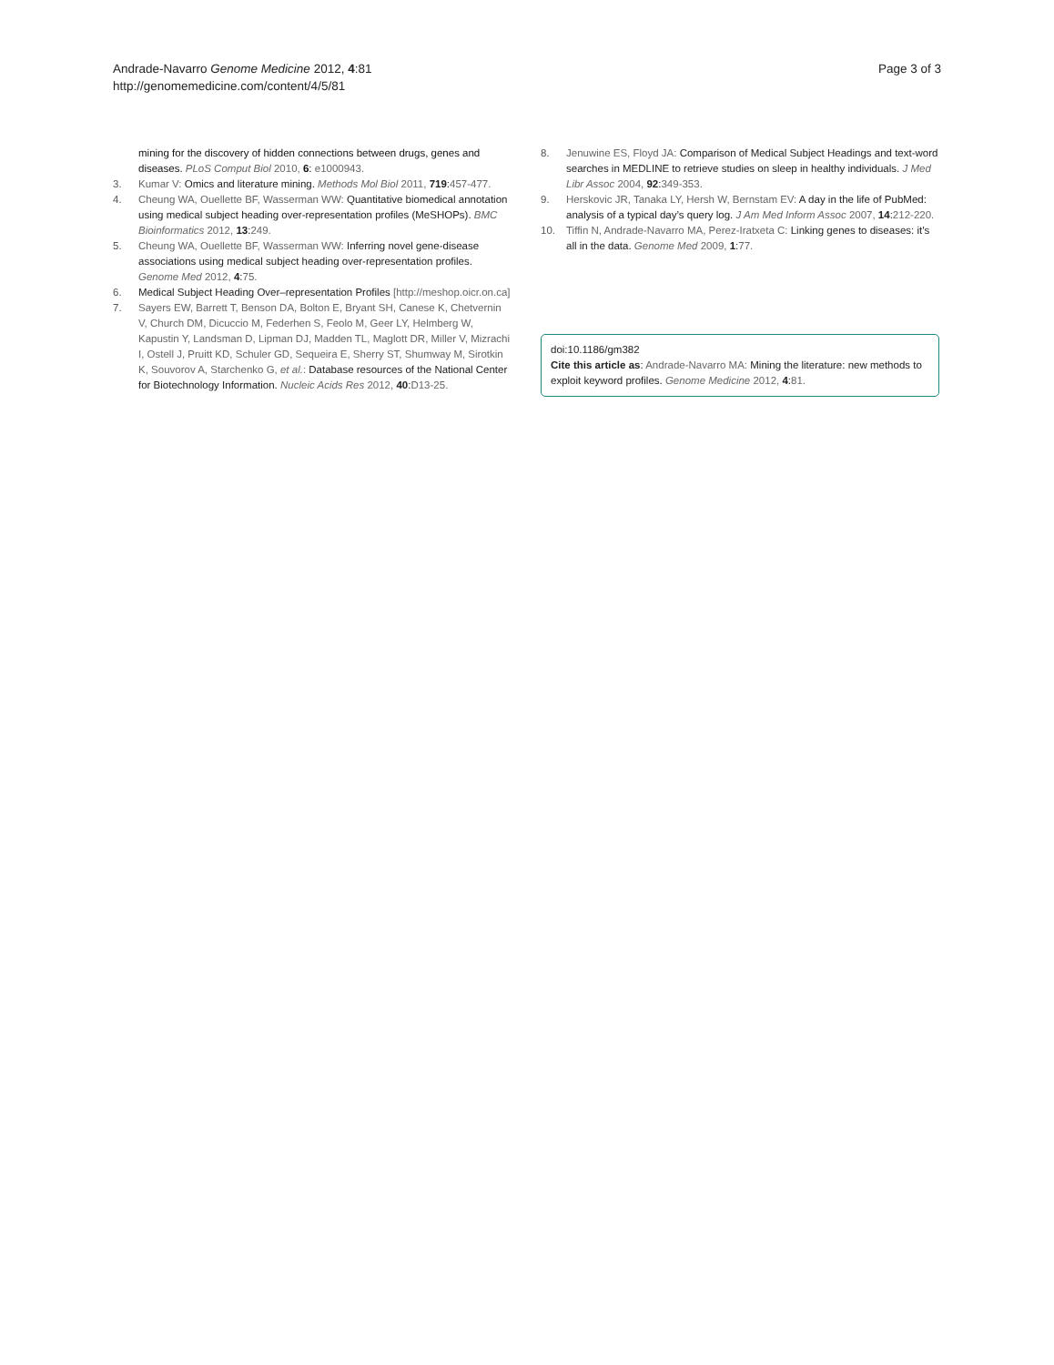Andrade-Navarro Genome Medicine 2012, 4:81
http://genomemedicine.com/content/4/5/81
Page 3 of 3
mining for the discovery of hidden connections between drugs, genes and diseases. PLoS Comput Biol 2010, 6: e1000943.
3. Kumar V: Omics and literature mining. Methods Mol Biol 2011, 719:457-477.
4. Cheung WA, Ouellette BF, Wasserman WW: Quantitative biomedical annotation using medical subject heading over-representation profiles (MeSHOPs). BMC Bioinformatics 2012, 13:249.
5. Cheung WA, Ouellette BF, Wasserman WW: Inferring novel gene-disease associations using medical subject heading over-representation profiles. Genome Med 2012, 4:75.
6. Medical Subject Heading Over–representation Profiles [http://meshop.oicr.on.ca]
7. Sayers EW, Barrett T, Benson DA, Bolton E, Bryant SH, Canese K, Chetvernin V, Church DM, Dicuccio M, Federhen S, Feolo M, Geer LY, Helmberg W, Kapustin Y, Landsman D, Lipman DJ, Madden TL, Maglott DR, Miller V, Mizrachi I, Ostell J, Pruitt KD, Schuler GD, Sequeira E, Sherry ST, Shumway M, Sirotkin K, Souvorov A, Starchenko G, et al.: Database resources of the National Center for Biotechnology Information. Nucleic Acids Res 2012, 40:D13-25.
8. Jenuwine ES, Floyd JA: Comparison of Medical Subject Headings and text-word searches in MEDLINE to retrieve studies on sleep in healthy individuals. J Med Libr Assoc 2004, 92:349-353.
9. Herskovic JR, Tanaka LY, Hersh W, Bernstam EV: A day in the life of PubMed: analysis of a typical day’s query log. J Am Med Inform Assoc 2007, 14:212-220.
10. Tiffin N, Andrade-Navarro MA, Perez-Iratxeta C: Linking genes to diseases: it’s all in the data. Genome Med 2009, 1:77.
doi:10.1186/gm382
Cite this article as: Andrade-Navarro MA: Mining the literature: new methods to exploit keyword profiles. Genome Medicine 2012, 4:81.